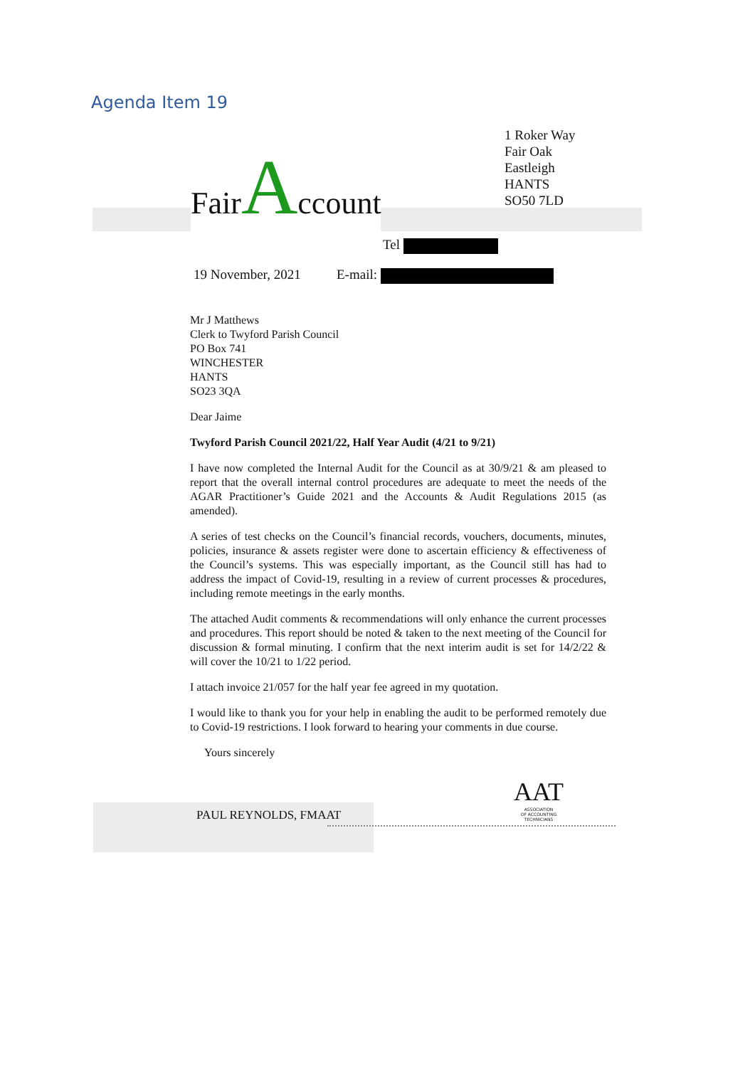Agenda Item 19
FairAccount
1 Roker Way
Fair Oak
Eastleigh
HANTS
SO50 7LD
Tel
19 November, 2021 E-mail:
Mr J Matthews
Clerk to Twyford Parish Council
PO Box 741
WINCHESTER
HANTS
SO23 3QA
Dear Jaime
Twyford Parish Council 2021/22, Half Year Audit (4/21 to 9/21)
I have now completed the Internal Audit for the Council as at 30/9/21 & am pleased to report that the overall internal control procedures are adequate to meet the needs of the AGAR Practitioner’s Guide 2021 and the Accounts & Audit Regulations 2015 (as amended).
A series of test checks on the Council’s financial records, vouchers, documents, minutes, policies, insurance & assets register were done to ascertain efficiency & effectiveness of the Council’s systems. This was especially important, as the Council still has had to address the impact of Covid-19, resulting in a review of current processes & procedures, including remote meetings in the early months.
The attached Audit comments & recommendations will only enhance the current processes and procedures. This report should be noted & taken to the next meeting of the Council for discussion & formal minuting. I confirm that the next interim audit is set for 14/2/22 & will cover the 10/21 to 1/22 period.
I attach invoice 21/057 for the half year fee agreed in my quotation.
I would like to thank you for your help in enabling the audit to be performed remotely due to Covid-19 restrictions. I look forward to hearing your comments in due course.
Yours sincerely
AAT
ASSOCIATION
OF ACCOUNTING
TECHNICIANS
PAUL REYNOLDS, FMAAT